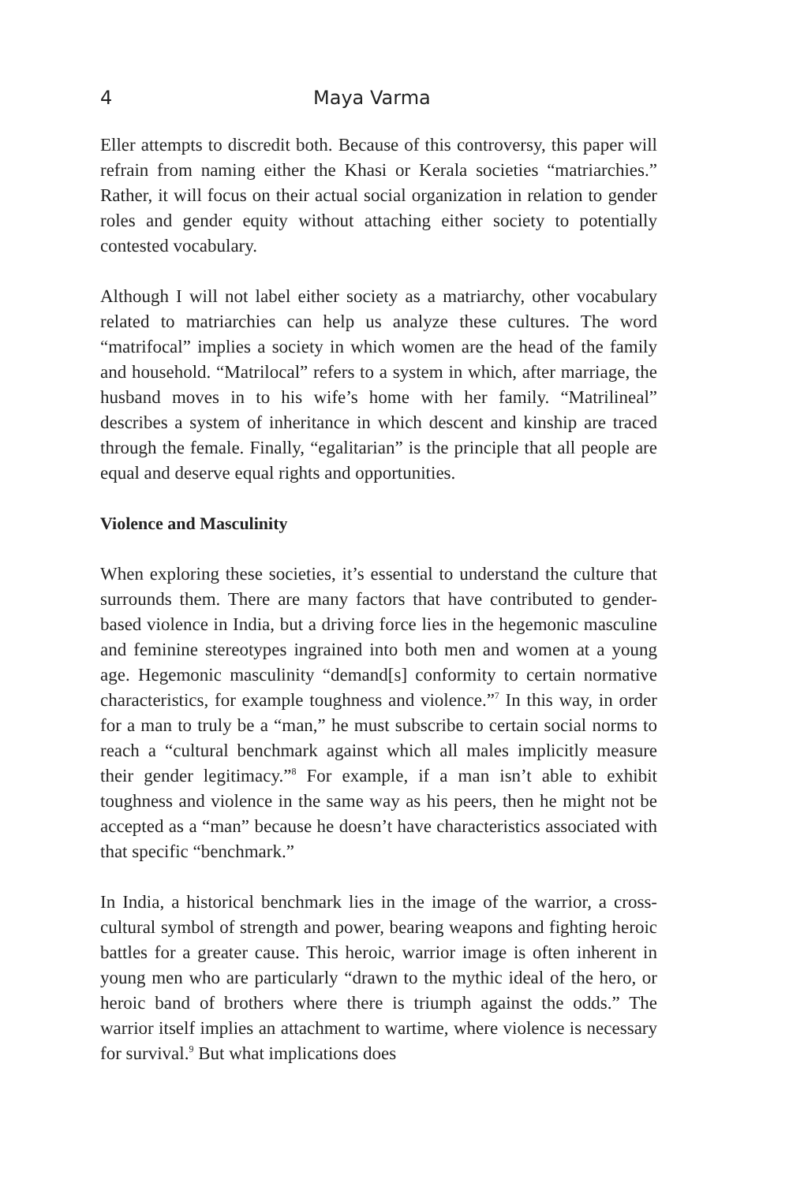4 Maya Varma
Eller attempts to discredit both. Because of this controversy, this paper will refrain from naming either the Khasi or Kerala societies “matriarchies.” Rather, it will focus on their actual social organization in relation to gender roles and gender equity without attaching either society to potentially contested vocabulary.
Although I will not label either society as a matriarchy, other vocabulary related to matriarchies can help us analyze these cultures. The word “matrifocal” implies a society in which women are the head of the family and household. “Matrilocal” refers to a system in which, after marriage, the husband moves in to his wife’s home with her family. “Matrilineal” describes a system of inheritance in which descent and kinship are traced through the female. Finally, “egalitarian” is the principle that all people are equal and deserve equal rights and opportunities.
Violence and Masculinity
When exploring these societies, it’s essential to understand the culture that surrounds them. There are many factors that have contributed to gender-based violence in India, but a driving force lies in the hegemonic masculine and feminine stereotypes ingrained into both men and women at a young age. Hegemonic masculinity “demand[s] conformity to certain normative characteristics, for example toughness and violence.”<sup>7</sup> In this way, in order for a man to truly be a “man,” he must subscribe to certain social norms to reach a “cultural benchmark against which all males implicitly measure their gender legitimacy.”<sup>8</sup> For example, if a man isn’t able to exhibit toughness and violence in the same way as his peers, then he might not be accepted as a “man” because he doesn’t have characteristics associated with that specific “benchmark.”
In India, a historical benchmark lies in the image of the warrior, a cross-cultural symbol of strength and power, bearing weapons and fighting heroic battles for a greater cause. This heroic, warrior image is often inherent in young men who are particularly “drawn to the mythic ideal of the hero, or heroic band of brothers where there is triumph against the odds.” The warrior itself implies an attachment to wartime, where violence is necessary for survival.<sup>9</sup> But what implications does